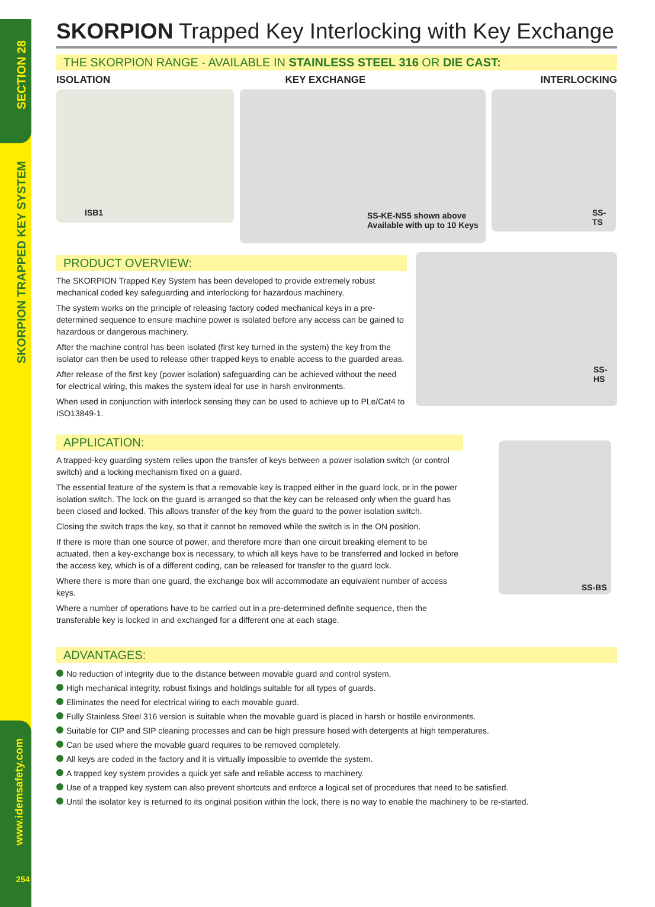SECTION 28
SKORPION TRAPPED KEY SYSTEM
www.idemsafety.com
254
SKORPION Trapped Key Interlocking with Key Exchange
THE SKORPION RANGE - AVAILABLE IN STAINLESS STEEL 316 OR DIE CAST:
ISOLATION KEY EXCHANGE INTERLOCKING
ISB1
SS-KE-NS5 shown above
Available with up to 10 Keys
SS-TS
PRODUCT OVERVIEW:
The SKORPION Trapped Key System has been developed to provide extremely robust mechanical coded key safeguarding and interlocking for hazardous machinery.
The system works on the principle of releasing factory coded mechanical keys in a pre-determined sequence to ensure machine power is isolated before any access can be gained to hazardous or dangerous machinery.
After the machine control has been isolated (first key turned in the system) the key from the isolator can then be used to release other trapped keys to enable access to the guarded areas.
After release of the first key (power isolation) safeguarding can be achieved without the need for electrical wiring, this makes the system ideal for use in harsh environments.
When used in conjunction with interlock sensing they can be used to achieve up to PLe/Cat4 to ISO13849-1.
SS-HS
APPLICATION:
A trapped-key guarding system relies upon the transfer of keys between a power isolation switch (or control switch) and a locking mechanism fixed on a guard.
The essential feature of the system is that a removable key is trapped either in the guard lock, or in the power isolation switch. The lock on the guard is arranged so that the key can be released only when the guard has been closed and locked. This allows transfer of the key from the guard to the power isolation switch.
Closing the switch traps the key, so that it cannot be removed while the switch is in the ON position.
If there is more than one source of power, and therefore more than one circuit breaking element to be actuated, then a key-exchange box is necessary, to which all keys have to be transferred and locked in before the access key, which is of a different coding, can be released for transfer to the guard lock.
Where there is more than one guard, the exchange box will accommodate an equivalent number of access keys.
Where a number of operations have to be carried out in a pre-determined definite sequence, then the transferable key is locked in and exchanged for a different one at each stage.
SS-BS
ADVANTAGES:
No reduction of integrity due to the distance between movable guard and control system.
High mechanical integrity, robust fixings and holdings suitable for all types of guards.
Eliminates the need for electrical wiring to each movable guard.
Fully Stainless Steel 316 version is suitable when the movable guard is placed in harsh or hostile environments.
Suitable for CIP and SIP cleaning processes and can be high pressure hosed with detergents at high temperatures.
Can be used where the movable guard requires to be removed completely.
All keys are coded in the factory and it is virtually impossible to override the system.
A trapped key system provides a quick yet safe and reliable access to machinery.
Use of a trapped key system can also prevent shortcuts and enforce a logical set of procedures that need to be satisfied.
Until the isolator key is returned to its original position within the lock, there is no way to enable the machinery to be re-started.